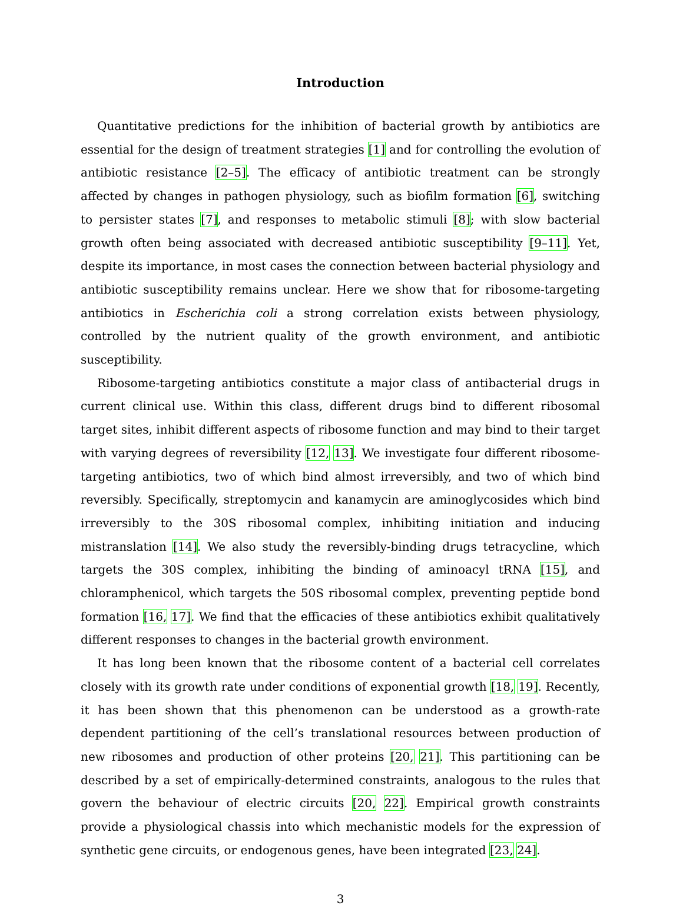Introduction
Quantitative predictions for the inhibition of bacterial growth by antibiotics are essential for the design of treatment strategies [1] and for controlling the evolution of antibiotic resistance [2–5]. The efficacy of antibiotic treatment can be strongly affected by changes in pathogen physiology, such as biofilm formation [6], switching to persister states [7], and responses to metabolic stimuli [8]; with slow bacterial growth often being associated with decreased antibiotic susceptibility [9–11]. Yet, despite its importance, in most cases the connection between bacterial physiology and antibiotic susceptibility remains unclear. Here we show that for ribosome-targeting antibiotics in Escherichia coli a strong correlation exists between physiology, controlled by the nutrient quality of the growth environment, and antibiotic susceptibility.
Ribosome-targeting antibiotics constitute a major class of antibacterial drugs in current clinical use. Within this class, different drugs bind to different ribosomal target sites, inhibit different aspects of ribosome function and may bind to their target with varying degrees of reversibility [12, 13]. We investigate four different ribosome-targeting antibiotics, two of which bind almost irreversibly, and two of which bind reversibly. Specifically, streptomycin and kanamycin are aminoglycosides which bind irreversibly to the 30S ribosomal complex, inhibiting initiation and inducing mistranslation [14]. We also study the reversibly-binding drugs tetracycline, which targets the 30S complex, inhibiting the binding of aminoacyl tRNA [15], and chloramphenicol, which targets the 50S ribosomal complex, preventing peptide bond formation [16, 17]. We find that the efficacies of these antibiotics exhibit qualitatively different responses to changes in the bacterial growth environment.
It has long been known that the ribosome content of a bacterial cell correlates closely with its growth rate under conditions of exponential growth [18, 19]. Recently, it has been shown that this phenomenon can be understood as a growth-rate dependent partitioning of the cell’s translational resources between production of new ribosomes and production of other proteins [20, 21]. This partitioning can be described by a set of empirically-determined constraints, analogous to the rules that govern the behaviour of electric circuits [20, 22]. Empirical growth constraints provide a physiological chassis into which mechanistic models for the expression of synthetic gene circuits, or endogenous genes, have been integrated [23, 24].
3